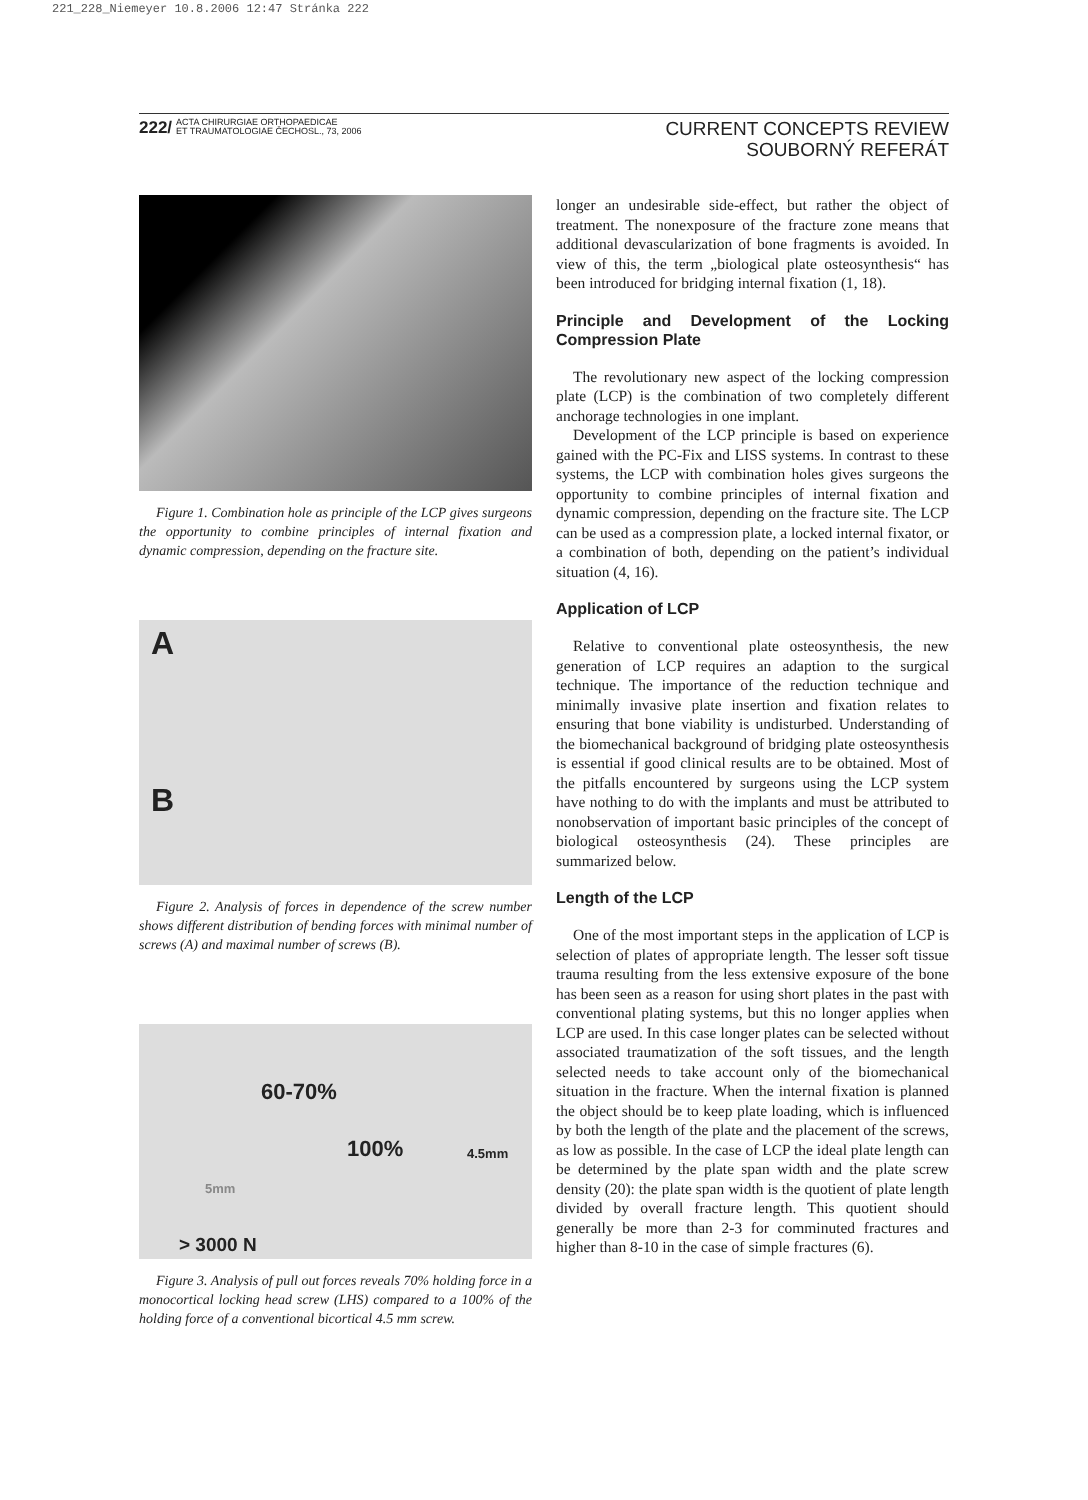221_228_Niemeyer 10.8.2006 12:47 Stránka 222
222/ ACTA CHIRURGIAE ORTHOPAEDICAE
ET TRAUMATOLOGIAE ČECHOSL., 73, 2006
CURRENT CONCEPTS REVIEW
SOUBORNÝ REFERÁT
Figure 1. Combination hole as principle of the LCP gives surgeons the opportunity to combine principles of internal fixation and dynamic compression, depending on the fracture site.
A
B
Figure 2. Analysis of forces in dependence of the screw number shows different distribution of bending forces with minimal number of screws (A) and maximal number of screws (B).
60-70%
100% 4.5mm
5mm
> 3000 N
Figure 3. Analysis of pull out forces reveals 70% holding force in a monocortical locking head screw (LHS) compared to a 100% of the holding force of a conventional bicortical 4.5 mm screw.
longer an undesirable side-effect, but rather the object of treatment. The nonexposure of the fracture zone means that additional devascularization of bone fragments is avoided. In view of this, the term „biological plate osteosynthesis“ has been introduced for bridging internal fixation (1, 18).
Principle and Development of the Locking Compression Plate
The revolutionary new aspect of the locking compression plate (LCP) is the combination of two completely different anchorage technologies in one implant.
Development of the LCP principle is based on experience gained with the PC-Fix and LISS systems. In contrast to these systems, the LCP with combination holes gives surgeons the opportunity to combine principles of internal fixation and dynamic compression, depending on the fracture site. The LCP can be used as a compression plate, a locked internal fixator, or a combination of both, depending on the patient’s individual situation (4, 16).
Application of LCP
Relative to conventional plate osteosynthesis, the new generation of LCP requires an adaption to the surgical technique. The importance of the reduction technique and minimally invasive plate insertion and fixation relates to ensuring that bone viability is undisturbed. Understanding of the biomechanical background of bridging plate osteosynthesis is essential if good clinical results are to be obtained. Most of the pitfalls encountered by surgeons using the LCP system have nothing to do with the implants and must be attributed to nonobservation of important basic principles of the concept of biological osteosynthesis (24). These principles are summarized below.
Length of the LCP
One of the most important steps in the application of LCP is selection of plates of appropriate length. The lesser soft tissue trauma resulting from the less extensive exposure of the bone has been seen as a reason for using short plates in the past with conventional plating systems, but this no longer applies when LCP are used. In this case longer plates can be selected without associated traumatization of the soft tissues, and the length selected needs to take account only of the biomechanical situation in the fracture. When the internal fixation is planned the object should be to keep plate loading, which is influenced by both the length of the plate and the placement of the screws, as low as possible. In the case of LCP the ideal plate length can be determined by the plate span width and the plate screw density (20): the plate span width is the quotient of plate length divided by overall fracture length. This quotient should generally be more than 2-3 for comminuted fractures and higher than 8-10 in the case of simple fractures (6).